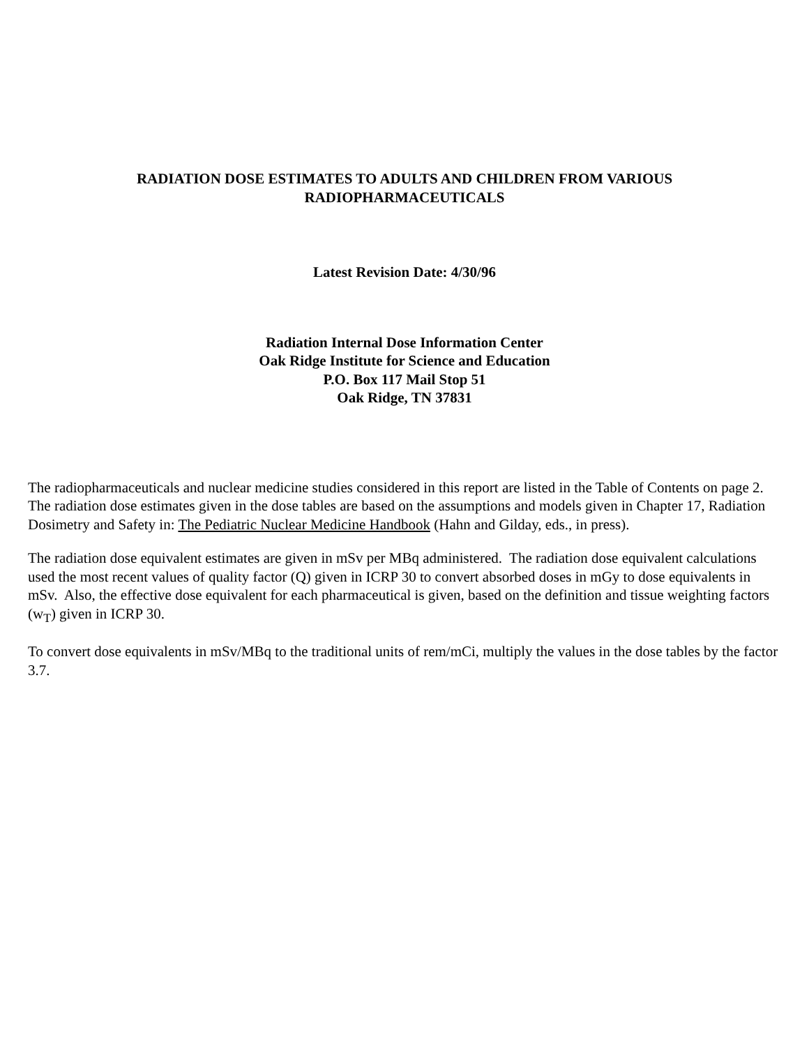RADIATION DOSE ESTIMATES TO ADULTS AND CHILDREN FROM VARIOUS
RADIOPHARMACEUTICALS
Latest Revision Date: 4/30/96
Radiation Internal Dose Information Center
Oak Ridge Institute for Science and Education
P.O. Box 117 Mail Stop 51
Oak Ridge, TN 37831
The radiopharmaceuticals and nuclear medicine studies considered in this report are listed in the Table of Contents on page 2. The radiation dose estimates given in the dose tables are based on the assumptions and models given in Chapter 17, Radiation Dosimetry and Safety in: The Pediatric Nuclear Medicine Handbook (Hahn and Gilday, eds., in press).
The radiation dose equivalent estimates are given in mSv per MBq administered. The radiation dose equivalent calculations used the most recent values of quality factor (Q) given in ICRP 30 to convert absorbed doses in mGy to dose equivalents in mSv. Also, the effective dose equivalent for each pharmaceutical is given, based on the definition and tissue weighting factors (w<sub>T</sub>) given in ICRP 30.
To convert dose equivalents in mSv/MBq to the traditional units of rem/mCi, multiply the values in the dose tables by the factor 3.7.